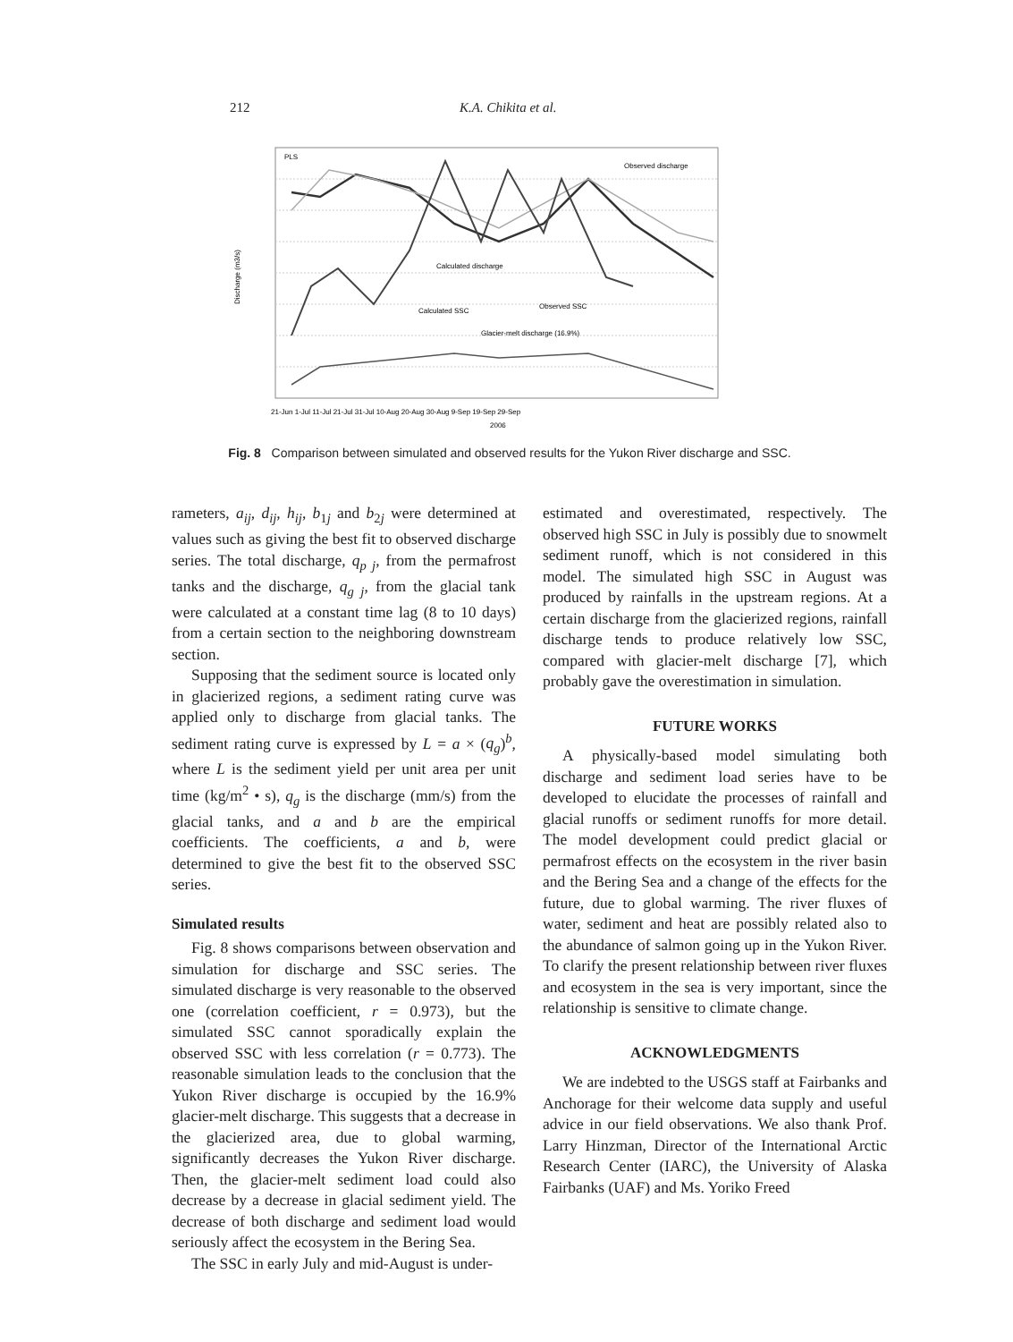212 K.A. Chikita et al.
PLS
Observed discharge
Calculated discharge
Calculated SSC
Observed SSC
Glacier-melt discharge (16.9%)
Discharge (m3/s)
21-Jun 1-Jul 11-Jul 21-Jul 31-Jul 10-Aug 20-Aug 30-Aug 9-Sep 19-Sep 29-Sep
2006
Fig. 8 Comparison between simulated and observed results for the Yukon River discharge and SSC.
rameters, a<sub>ij</sub>, d<sub>ij</sub>, h<sub>ij</sub>, b<sub>1j</sub> and b<sub>2j</sub> were determined at values such as giving the best fit to observed discharge series. The total discharge, q<sub>p j</sub>, from the permafrost tanks and the discharge, q<sub>g j</sub>, from the glacial tank were calculated at a constant time lag (8 to 10 days) from a certain section to the neighboring downstream section.
Supposing that the sediment source is located only in glacierized regions, a sediment rating curve was applied only to discharge from glacial tanks. The sediment rating curve is expressed by L = a × (q<sub>g</sub>)<sup>b</sup>, where L is the sediment yield per unit area per unit time (kg/m<sup>2</sup> • s), q<sub>g</sub> is the discharge (mm/s) from the glacial tanks, and a and b are the empirical coefficients. The coefficients, a and b, were determined to give the best fit to the observed SSC series.
Simulated results
Fig. 8 shows comparisons between observation and simulation for discharge and SSC series. The simulated discharge is very reasonable to the observed one (correlation coefficient, r = 0.973), but the simulated SSC cannot sporadically explain the observed SSC with less correlation (r = 0.773). The reasonable simulation leads to the conclusion that the Yukon River discharge is occupied by the 16.9% glacier-melt discharge. This suggests that a decrease in the glacierized area, due to global warming, significantly decreases the Yukon River discharge. Then, the glacier-melt sediment load could also decrease by a decrease in glacial sediment yield. The decrease of both discharge and sediment load would seriously affect the ecosystem in the Bering Sea.
The SSC in early July and mid-August is under-
estimated and overestimated, respectively. The observed high SSC in July is possibly due to snowmelt sediment runoff, which is not considered in this model. The simulated high SSC in August was produced by rainfalls in the upstream regions. At a certain discharge from the glacierized regions, rainfall discharge tends to produce relatively low SSC, compared with glacier-melt discharge [7], which probably gave the overestimation in simulation.
FUTURE WORKS
A physically-based model simulating both discharge and sediment load series have to be developed to elucidate the processes of rainfall and glacial runoffs or sediment runoffs for more detail. The model development could predict glacial or permafrost effects on the ecosystem in the river basin and the Bering Sea and a change of the effects for the future, due to global warming. The river fluxes of water, sediment and heat are possibly related also to the abundance of salmon going up in the Yukon River. To clarify the present relationship between river fluxes and ecosystem in the sea is very important, since the relationship is sensitive to climate change.
ACKNOWLEDGMENTS
We are indebted to the USGS staff at Fairbanks and Anchorage for their welcome data supply and useful advice in our field observations. We also thank Prof. Larry Hinzman, Director of the International Arctic Research Center (IARC), the University of Alaska Fairbanks (UAF) and Ms. Yoriko Freed